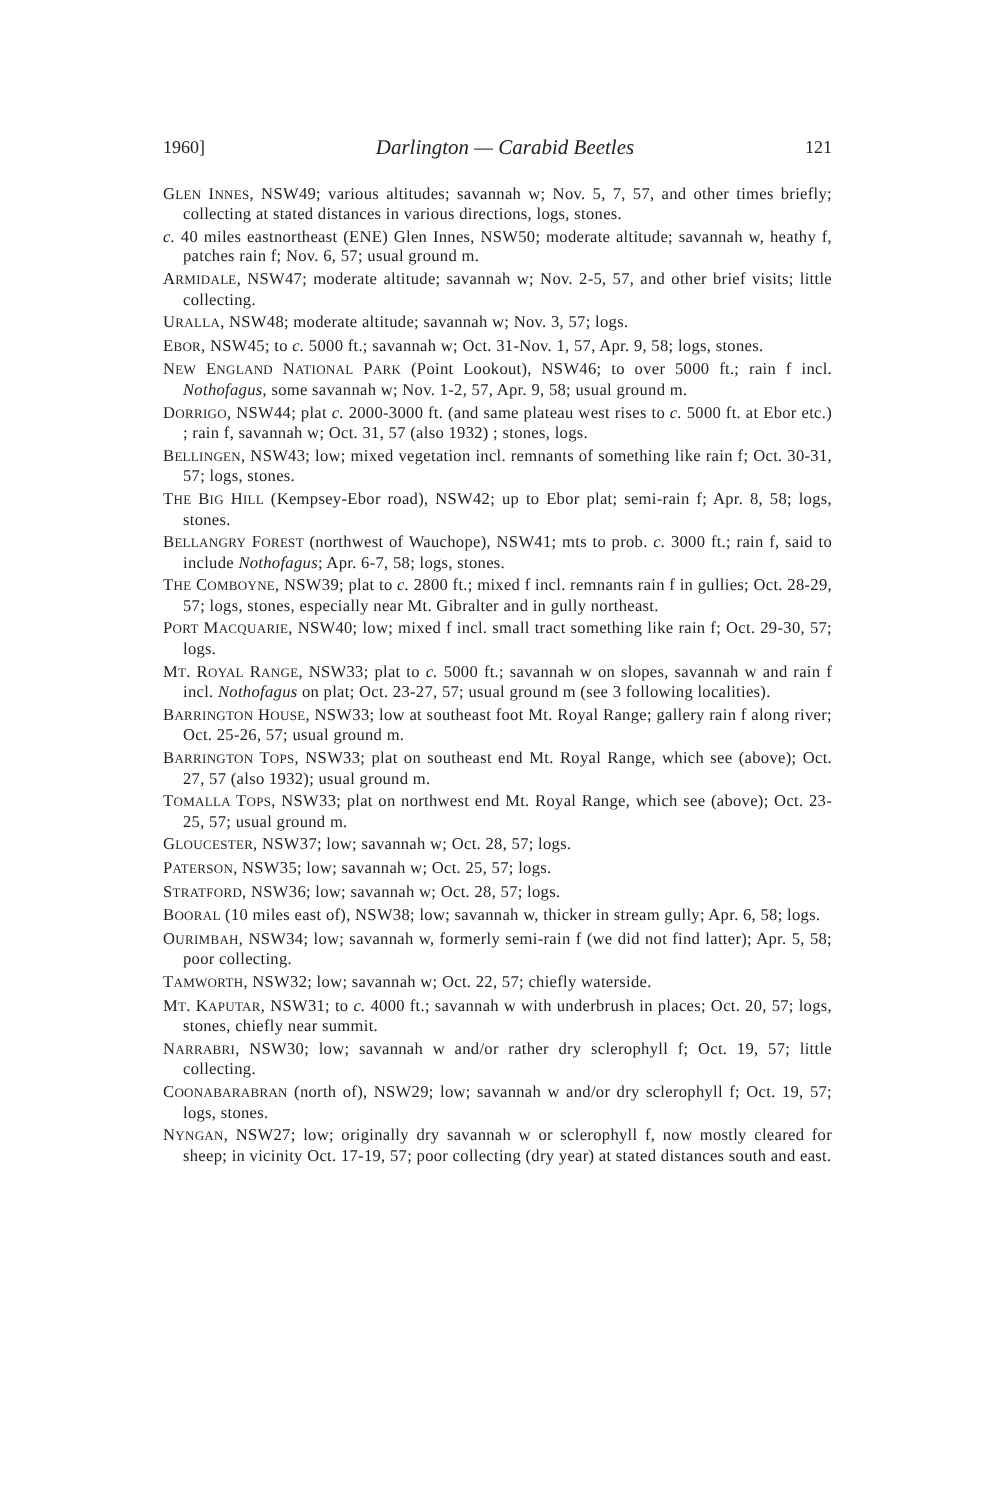1960] Darlington — Carabid Beetles 121
GLEN INNES, NSW49; various altitudes; savannah w; Nov. 5, 7, 57, and other times briefly; collecting at stated distances in various directions, logs, stones.
c. 40 miles eastnortheast (ENE) Glen Innes, NSW50; moderate altitude; savannah w, heathy f, patches rain f; Nov. 6, 57; usual ground m.
ARMIDALE, NSW47; moderate altitude; savannah w; Nov. 2-5, 57, and other brief visits; little collecting.
URALLA, NSW48; moderate altitude; savannah w; Nov. 3, 57; logs.
EBOR, NSW45; to c. 5000 ft.; savannah w; Oct. 31-Nov. 1, 57, Apr. 9, 58; logs, stones.
NEW ENGLAND NATIONAL PARK (Point Lookout), NSW46; to over 5000 ft.; rain f incl. Nothofagus, some savannah w; Nov. 1-2, 57, Apr. 9, 58; usual ground m.
DORRIGO, NSW44; plat c. 2000-3000 ft. (and same plateau west rises to c. 5000 ft. at Ebor etc.) ; rain f, savannah w; Oct. 31, 57 (also 1932) ; stones, logs.
BELLINGEN, NSW43; low; mixed vegetation incl. remnants of something like rain f; Oct. 30-31, 57; logs, stones.
THE BIG HILL (Kempsey-Ebor road), NSW42; up to Ebor plat; semi-rain f; Apr. 8, 58; logs, stones.
BELLANGRY FOREST (northwest of Wauchope), NSW41; mts to prob. c. 3000 ft.; rain f, said to include Nothofagus; Apr. 6-7, 58; logs, stones.
THE COMBOYNE, NSW39; plat to c. 2800 ft.; mixed f incl. remnants rain f in gullies; Oct. 28-29, 57; logs, stones, especially near Mt. Gibralter and in gully northeast.
PORT MACQUARIE, NSW40; low; mixed f incl. small tract something like rain f; Oct. 29-30, 57; logs.
MT. ROYAL RANGE, NSW33; plat to c. 5000 ft.; savannah w on slopes, savannah w and rain f incl. Nothofagus on plat; Oct. 23-27, 57; usual ground m (see 3 following localities).
BARRINGTON HOUSE, NSW33; low at southeast foot Mt. Royal Range; gallery rain f along river; Oct. 25-26, 57; usual ground m.
BARRINGTON TOPS, NSW33; plat on southeast end Mt. Royal Range, which see (above); Oct. 27, 57 (also 1932); usual ground m.
TOMALLA TOPS, NSW33; plat on northwest end Mt. Royal Range, which see (above); Oct. 23-25, 57; usual ground m.
GLOUCESTER, NSW37; low; savannah w; Oct. 28, 57; logs.
PATERSON, NSW35; low; savannah w; Oct. 25, 57; logs.
STRATFORD, NSW36; low; savannah w; Oct. 28, 57; logs.
BOORAL (10 miles east of), NSW38; low; savannah w, thicker in stream gully; Apr. 6, 58; logs.
OURIMBAH, NSW34; low; savannah w, formerly semi-rain f (we did not find latter); Apr. 5, 58; poor collecting.
TAMWORTH, NSW32; low; savannah w; Oct. 22, 57; chiefly waterside.
MT. KAPUTAR, NSW31; to c. 4000 ft.; savannah w with underbrush in places; Oct. 20, 57; logs, stones, chiefly near summit.
NARRABRI, NSW30; low; savannah w and/or rather dry sclerophyll f; Oct. 19, 57; little collecting.
COONABARABRAN (north of), NSW29; low; savannah w and/or dry sclerophyll f; Oct. 19, 57; logs, stones.
NYNGAN, NSW27; low; originally dry savannah w or sclerophyll f, now mostly cleared for sheep; in vicinity Oct. 17-19, 57; poor collecting (dry year) at stated distances south and east.